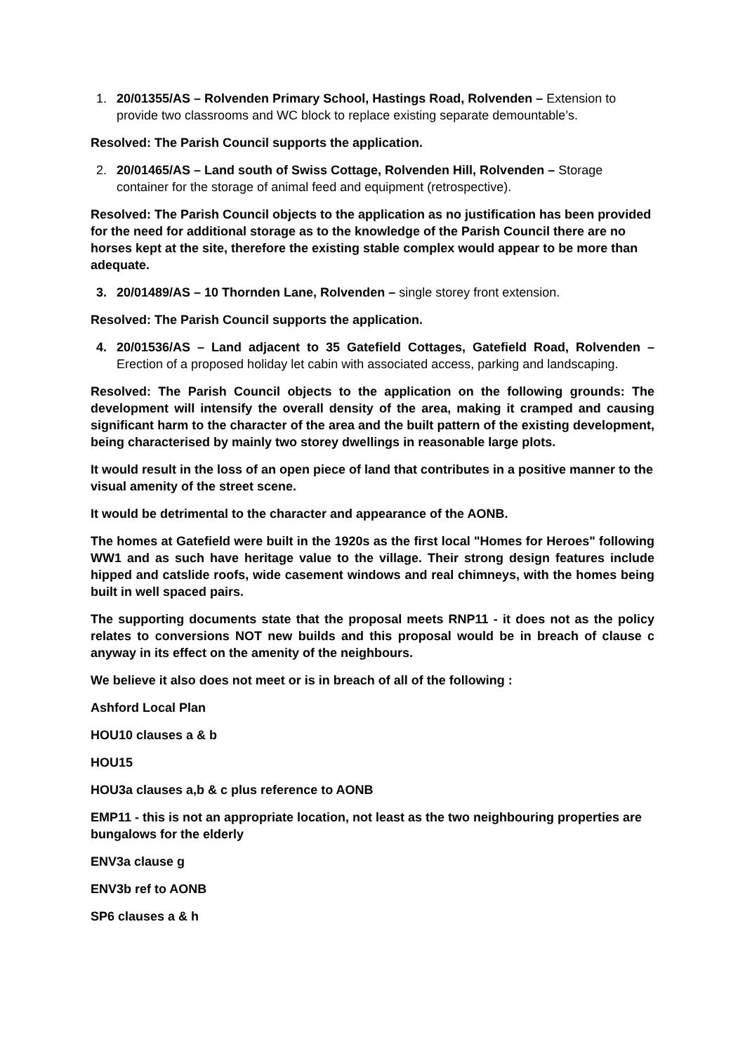1. 20/01355/AS – Rolvenden Primary School, Hastings Road, Rolvenden – Extension to provide two classrooms and WC block to replace existing separate demountable’s.
Resolved: The Parish Council supports the application.
2. 20/01465/AS – Land south of Swiss Cottage, Rolvenden Hill, Rolvenden – Storage container for the storage of animal feed and equipment (retrospective).
Resolved: The Parish Council objects to the application as no justification has been provided for the need for additional storage as to the knowledge of the Parish Council there are no horses kept at the site, therefore the existing stable complex would appear to be more than adequate.
3. 20/01489/AS – 10 Thornden Lane, Rolvenden – single storey front extension.
Resolved: The Parish Council supports the application.
4. 20/01536/AS – Land adjacent to 35 Gatefield Cottages, Gatefield Road, Rolvenden – Erection of a proposed holiday let cabin with associated access, parking and landscaping.
Resolved: The Parish Council objects to the application on the following grounds: The development will intensify the overall density of the area, making it cramped and causing significant harm to the character of the area and the built pattern of the existing development, being characterised by mainly two storey dwellings in reasonable large plots.
It would result in the loss of an open piece of land that contributes in a positive manner to the visual amenity of the street scene.
It would be detrimental to the character and appearance of the AONB.
The homes at Gatefield were built in the 1920s as the first local "Homes for Heroes" following WW1 and as such have heritage value to the village. Their strong design features include hipped and catslide roofs, wide casement windows and real chimneys, with the homes being built in well spaced pairs.
The supporting documents state that the proposal meets RNP11 - it does not as the policy relates to conversions NOT new builds and this proposal would be in breach of clause c anyway in its effect on the amenity of the neighbours.
We believe it also does not meet or is in breach of all of the following :
Ashford Local Plan
HOU10 clauses a & b
HOU15
HOU3a clauses a,b & c plus reference to AONB
EMP11 - this is not an appropriate location, not least as the two neighbouring properties are bungalows for the elderly
ENV3a clause g
ENV3b ref to AONB
SP6 clauses a & h